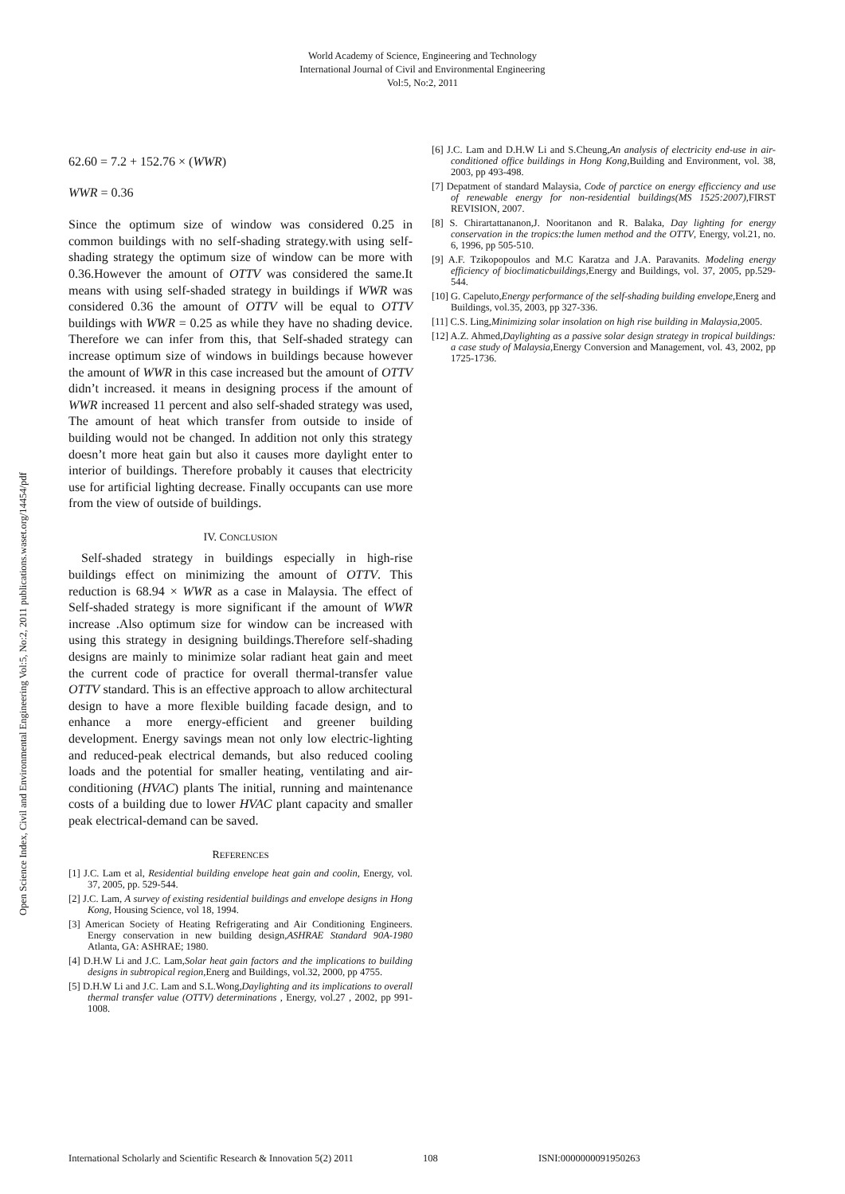World Academy of Science, Engineering and Technology
International Journal of Civil and Environmental Engineering
Vol:5, No:2, 2011
Open Science Index, Civil and Environmental Engineering Vol:5, No:2, 2011 publications.waset.org/14454/pdf
62.60 = 7.2 + 152.76 × (WWR)
WWR = 0.36
Since the optimum size of window was considered 0.25 in common buildings with no self-shading strategy.with using self-shading strategy the optimum size of window can be more with 0.36.However the amount of OTTV was considered the same.It means with using self-shaded strategy in buildings if WWR was considered 0.36 the amount of OTTV will be equal to OTTV buildings with WWR = 0.25 as while they have no shading device. Therefore we can infer from this, that Self-shaded strategy can increase optimum size of windows in buildings because however the amount of WWR in this case increased but the amount of OTTV didn’t increased. it means in designing process if the amount of WWR increased 11 percent and also self-shaded strategy was used, The amount of heat which transfer from outside to inside of building would not be changed. In addition not only this strategy doesn’t more heat gain but also it causes more daylight enter to interior of buildings. Therefore probably it causes that electricity use for artificial lighting decrease. Finally occupants can use more from the view of outside of buildings.
IV. CONCLUSION
Self-shaded strategy in buildings especially in high-rise buildings effect on minimizing the amount of OTTV. This reduction is 68.94 × WWR as a case in Malaysia. The effect of Self-shaded strategy is more significant if the amount of WWR increase .Also optimum size for window can be increased with using this strategy in designing buildings.Therefore self-shading designs are mainly to minimize solar radiant heat gain and meet the current code of practice for overall thermal-transfer value OTTV standard. This is an effective approach to allow architectural design to have a more flexible building facade design, and to enhance a more energy-efficient and greener building development. Energy savings mean not only low electric-lighting and reduced-peak electrical demands, but also reduced cooling loads and the potential for smaller heating, ventilating and air-conditioning (HVAC) plants The initial, running and maintenance costs of a building due to lower HVAC plant capacity and smaller peak electrical-demand can be saved.
REFERENCES
[1] J.C. Lam et al, Residential building envelope heat gain and coolin, Energy, vol. 37, 2005, pp. 529-544.
[2] J.C. Lam, A survey of existing residential buildings and envelope designs in Hong Kong, Housing Science, vol 18, 1994.
[3] American Society of Heating Refrigerating and Air Conditioning Engineers. Energy conservation in new building design,ASHRAE Standard 90A-1980 Atlanta, GA: ASHRAE; 1980.
[4] D.H.W Li and J.C. Lam,Solar heat gain factors and the implications to building designs in subtropical region,Energ and Buildings, vol.32, 2000, pp 4755.
[5] D.H.W Li and J.C. Lam and S.L.Wong,Daylighting and its implications to overall thermal transfer value (OTTV) determinations , Energy, vol.27 , 2002, pp 991-1008.
[6] J.C. Lam and D.H.W Li and S.Cheung,An analysis of electricity end-use in air-conditioned office buildings in Hong Kong,Building and Environment, vol. 38, 2003, pp 493-498.
[7] Depatment of standard Malaysia, Code of parctice on energy efficciency and use of renewable energy for non-residential buildings(MS 1525:2007),FIRST REVISION, 2007.
[8] S. Chirartattananon,J. Nooritanon and R. Balaka, Day lighting for energy conservation in the tropics:the lumen method and the OTTV, Energy, vol.21, no. 6, 1996, pp 505-510.
[9] A.F. Tzikopopoulos and M.C Karatza and J.A. Paravanits. Modeling energy efficiency of bioclimaticbuildings,Energy and Buildings, vol. 37, 2005, pp.529-544.
[10] G. Capeluto,Energy performance of the self-shading building envelope,Energ and Buildings, vol.35, 2003, pp 327-336.
[11] C.S. Ling,Minimizing solar insolation on high rise building in Malaysia,2005.
[12] A.Z. Ahmed,Daylighting as a passive solar design strategy in tropical buildings: a case study of Malaysia,Energy Conversion and Management, vol. 43, 2002, pp 1725-1736.
International Scholarly and Scientific Research & Innovation 5(2) 2011 108 ISNI:0000000091950263